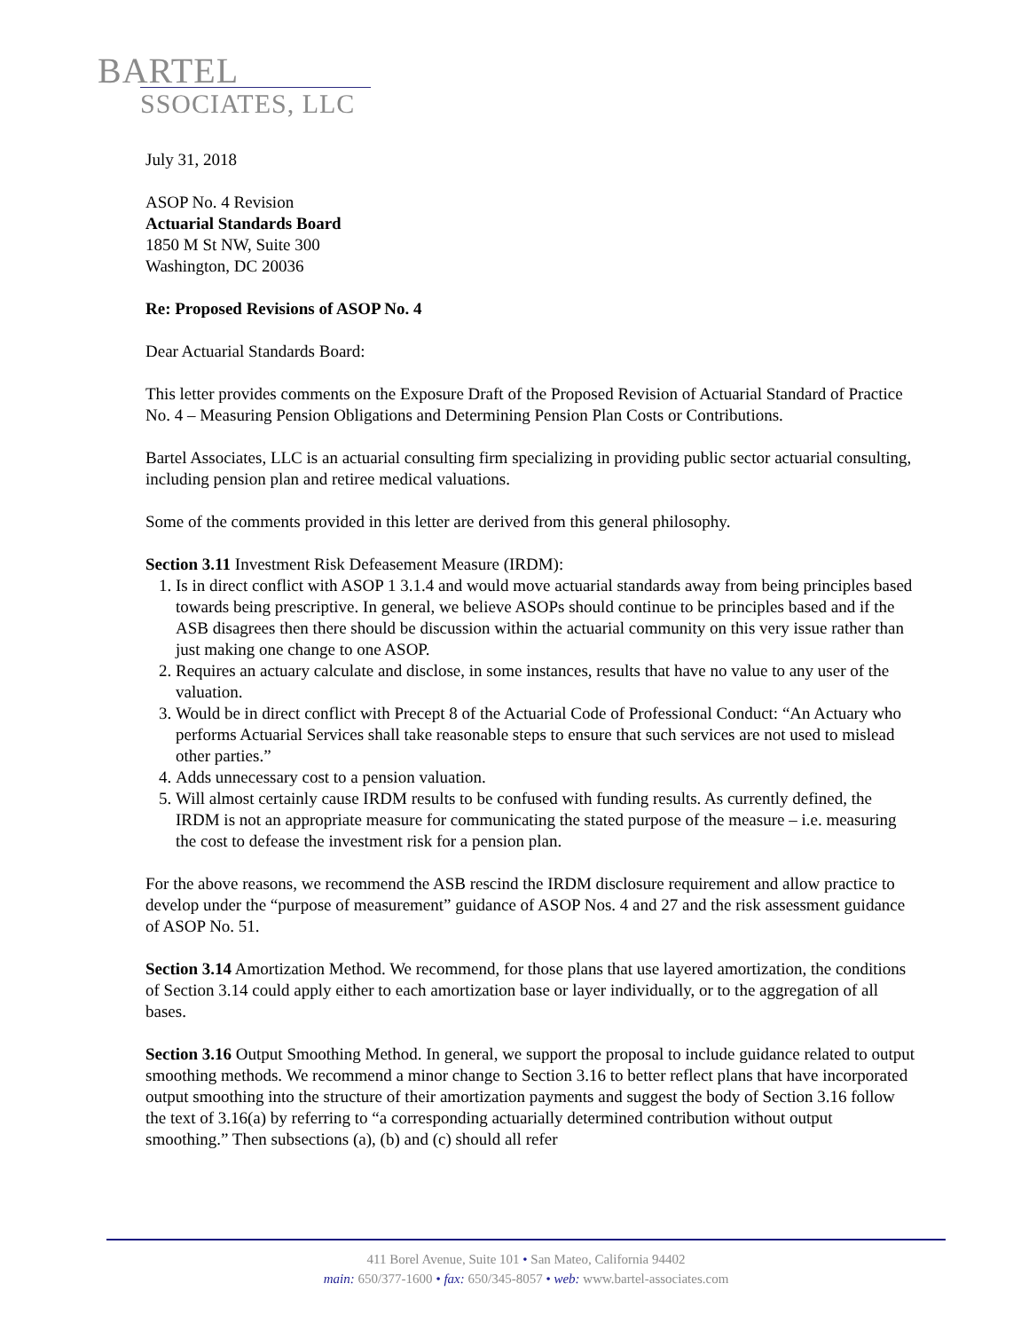BARTEL
SSOCIATES, LLC
July 31, 2018
ASOP No. 4 Revision
Actuarial Standards Board
1850 M St NW, Suite 300
Washington, DC 20036
Re: Proposed Revisions of ASOP No. 4
Dear Actuarial Standards Board:
This letter provides comments on the Exposure Draft of the Proposed Revision of Actuarial Standard of Practice No. 4 – Measuring Pension Obligations and Determining Pension Plan Costs or Contributions.
Bartel Associates, LLC is an actuarial consulting firm specializing in providing public sector actuarial consulting, including pension plan and retiree medical valuations.
Some of the comments provided in this letter are derived from this general philosophy.
Section 3.11 Investment Risk Defeasement Measure (IRDM):
1. Is in direct conflict with ASOP 1 3.1.4 and would move actuarial standards away from being principles based towards being prescriptive. In general, we believe ASOPs should continue to be principles based and if the ASB disagrees then there should be discussion within the actuarial community on this very issue rather than just making one change to one ASOP.
2. Requires an actuary calculate and disclose, in some instances, results that have no value to any user of the valuation.
3. Would be in direct conflict with Precept 8 of the Actuarial Code of Professional Conduct: “An Actuary who performs Actuarial Services shall take reasonable steps to ensure that such services are not used to mislead other parties.”
4. Adds unnecessary cost to a pension valuation.
5. Will almost certainly cause IRDM results to be confused with funding results. As currently defined, the IRDM is not an appropriate measure for communicating the stated purpose of the measure – i.e. measuring the cost to defease the investment risk for a pension plan.
For the above reasons, we recommend the ASB rescind the IRDM disclosure requirement and allow practice to develop under the “purpose of measurement” guidance of ASOP Nos. 4 and 27 and the risk assessment guidance of ASOP No. 51.
Section 3.14 Amortization Method. We recommend, for those plans that use layered amortization, the conditions of Section 3.14 could apply either to each amortization base or layer individually, or to the aggregation of all bases.
Section 3.16 Output Smoothing Method. In general, we support the proposal to include guidance related to output smoothing methods. We recommend a minor change to Section 3.16 to better reflect plans that have incorporated output smoothing into the structure of their amortization payments and suggest the body of Section 3.16 follow the text of 3.16(a) by referring to “a corresponding actuarially determined contribution without output smoothing.” Then subsections (a), (b) and (c) should all refer
411 Borel Avenue, Suite 101 • San Mateo, California 94402
main: 650/377-1600 • fax: 650/345-8057 • web: www.bartel-associates.com